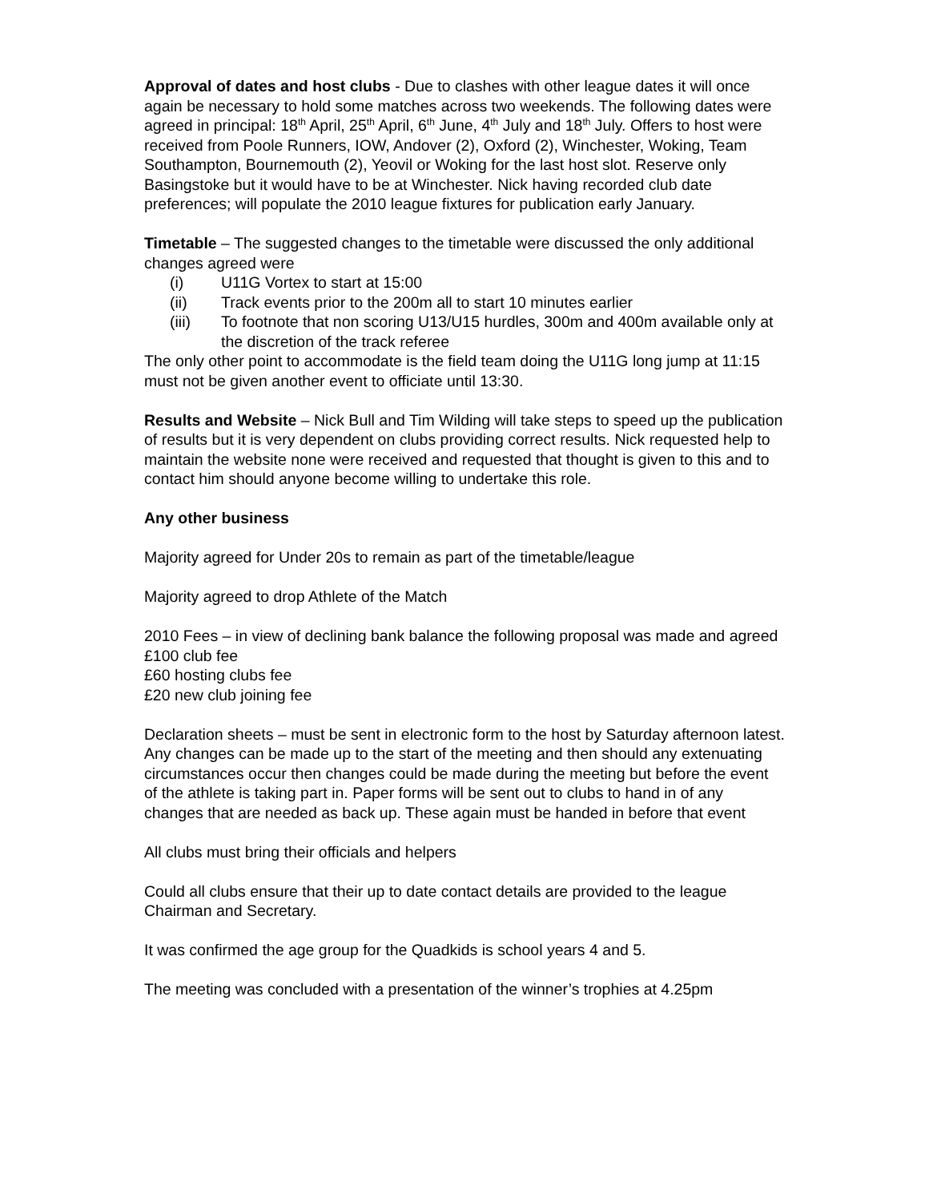Approval of dates and host clubs - Due to clashes with other league dates it will once again be necessary to hold some matches across two weekends. The following dates were agreed in principal: 18<sup>th</sup> April, 25<sup>th</sup> April, 6<sup>th</sup> June, 4<sup>th</sup> July and 18<sup>th</sup> July. Offers to host were received from Poole Runners, IOW, Andover (2), Oxford (2), Winchester, Woking, Team Southampton, Bournemouth (2), Yeovil or Woking for the last host slot. Reserve only Basingstoke but it would have to be at Winchester. Nick having recorded club date preferences; will populate the 2010 league fixtures for publication early January.
Timetable – The suggested changes to the timetable were discussed the only additional changes agreed were
(i) U11G Vortex to start at 15:00
(ii) Track events prior to the 200m all to start 10 minutes earlier
(iii) To footnote that non scoring U13/U15 hurdles, 300m and 400m available only at the discretion of the track referee
The only other point to accommodate is the field team doing the U11G long jump at 11:15 must not be given another event to officiate until 13:30.
Results and Website – Nick Bull and Tim Wilding will take steps to speed up the publication of results but it is very dependent on clubs providing correct results. Nick requested help to maintain the website none were received and requested that thought is given to this and to contact him should anyone become willing to undertake this role.
Any other business
Majority agreed for Under 20s to remain as part of the timetable/league
Majority agreed to drop Athlete of the Match
2010 Fees – in view of declining bank balance the following proposal was made and agreed
£100 club fee
£60 hosting clubs fee
£20 new club joining fee
Declaration sheets – must be sent in electronic form to the host by Saturday afternoon latest. Any changes can be made up to the start of the meeting and then should any extenuating circumstances occur then changes could be made during the meeting but before the event of the athlete is taking part in. Paper forms will be sent out to clubs to hand in of any changes that are needed as back up. These again must be handed in before that event
All clubs must bring their officials and helpers
Could all clubs ensure that their up to date contact details are provided to the league Chairman and Secretary.
It was confirmed the age group for the Quadkids is school years 4 and 5.
The meeting was concluded with a presentation of the winner’s trophies at 4.25pm